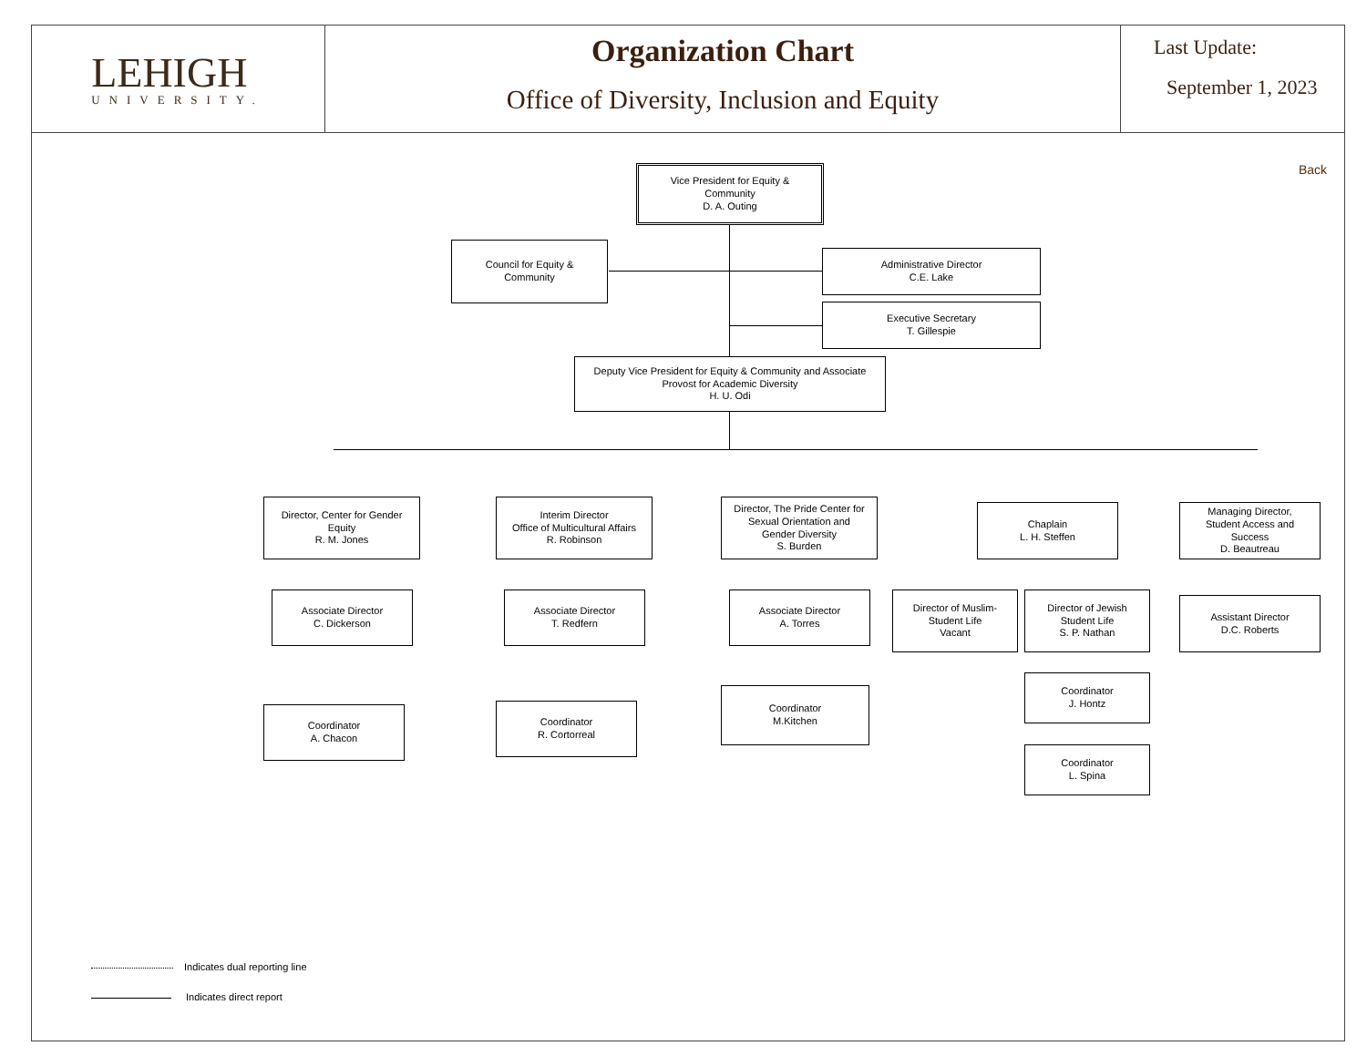LEHIGH
UNIVERSITY.
Organization Chart
Office of Diversity, Inclusion and Equity
Last Update:
September 1, 2023
Back
Vice President for Equity &
Community
D. A. Outing
Council for Equity &
Community
Administrative Director
C.E. Lake
Executive Secretary
T. Gillespie
Deputy Vice President for Equity & Community and Associate
Provost for Academic Diversity
H. U. Odi
Director, Center for Gender
Equity
R. M. Jones
Associate Director
C. Dickerson
Coordinator
A. Chacon
Interim Director
Office of Multicultural Affairs
R. Robinson
Associate Director
T. Redfern
Coordinator
R. Cortorreal
Director, The Pride Center for
Sexual Orientation and
Gender Diversity
S. Burden
Associate Director
A. Torres
Coordinator
M.Kitchen
Chaplain
L. H. Steffen
Director of Muslim-
Student Life
Vacant
Director of Jewish
Student Life
S. P. Nathan
Coordinator
J. Hontz
Coordinator
L. Spina
Managing Director,
Student Access and
Success
D. Beautreau
Assistant Director
D.C. Roberts
Indicates dual reporting line
Indicates direct report